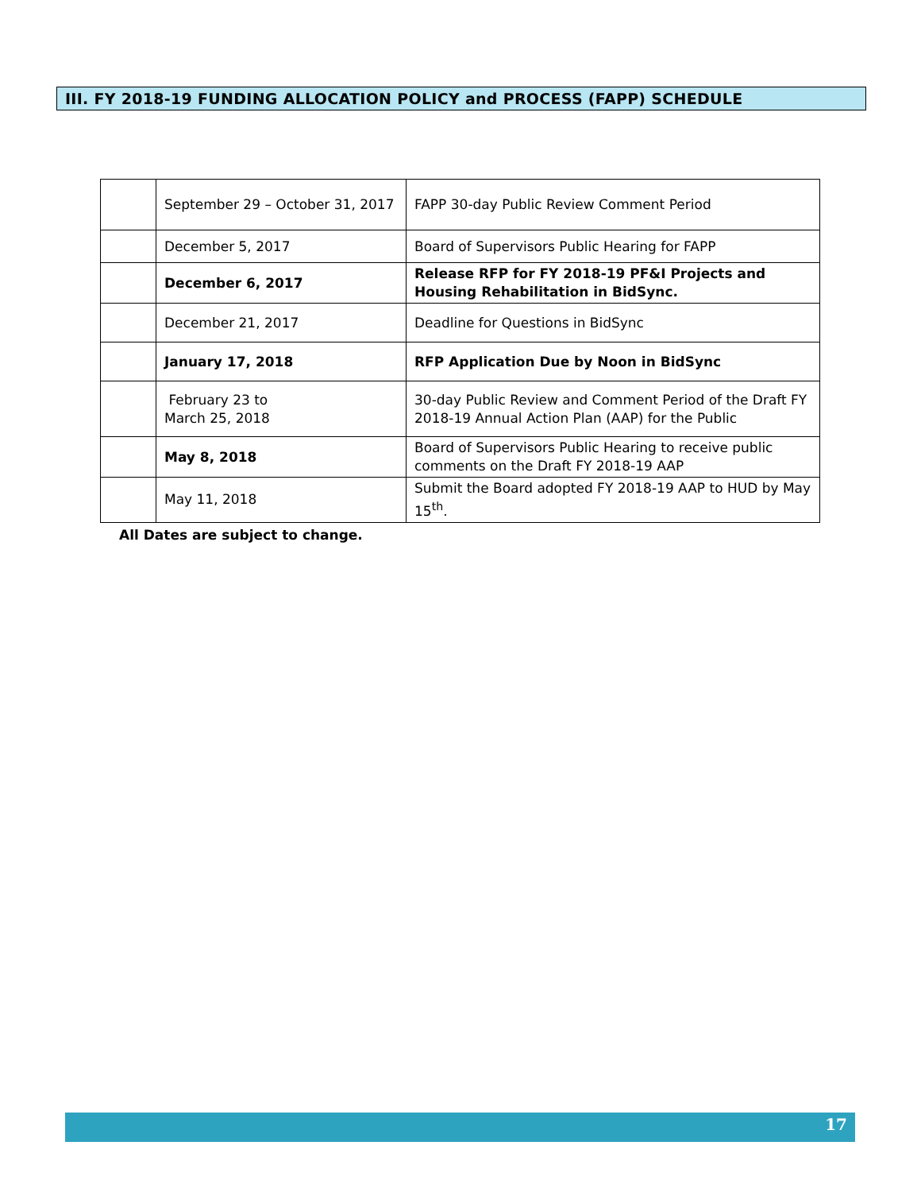III. FY 2018-19 FUNDING ALLOCATION POLICY and PROCESS (FAPP) SCHEDULE
| | September 29 – October 31, 2017 | FAPP 30-day Public Review Comment Period |
| | December 5, 2017 | Board of Supervisors Public Hearing for FAPP |
| | December 6, 2017 | Release RFP for FY 2018-19 PF&I Projects and Housing Rehabilitation in BidSync. |
| | December 21, 2017 | Deadline for Questions in BidSync |
| | January 17, 2018 | RFP Application Due by Noon in BidSync |
| | February 23 to March 25, 2018 | 30-day Public Review and Comment Period of the Draft FY 2018-19 Annual Action Plan (AAP) for the Public |
| | May 8, 2018 | Board of Supervisors Public Hearing to receive public comments on the Draft FY 2018-19 AAP |
| | May 11, 2018 | Submit the Board adopted FY 2018-19 AAP to HUD by May 15<sup>th</sup>. |
All Dates are subject to change.
17